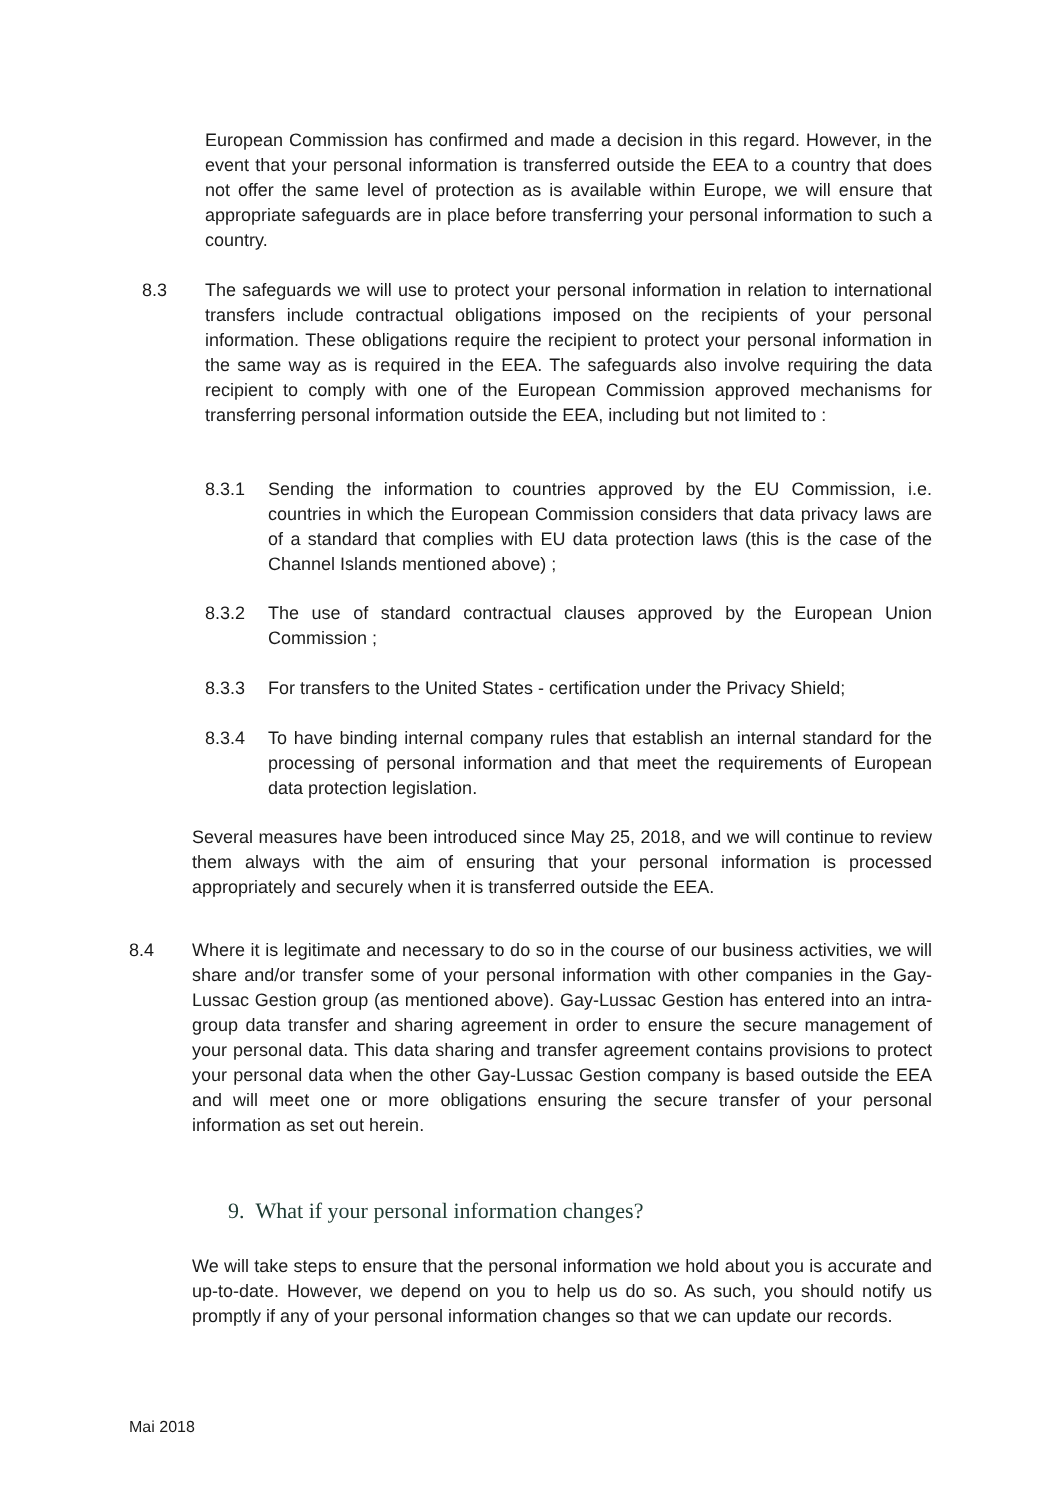European Commission has confirmed and made a decision in this regard. However, in the event that your personal information is transferred outside the EEA to a country that does not offer the same level of protection as is available within Europe, we will ensure that appropriate safeguards are in place before transferring your personal information to such a country.
8.3 The safeguards we will use to protect your personal information in relation to international transfers include contractual obligations imposed on the recipients of your personal information. These obligations require the recipient to protect your personal information in the same way as is required in the EEA. The safeguards also involve requiring the data recipient to comply with one of the European Commission approved mechanisms for transferring personal information outside the EEA, including but not limited to :
8.3.1 Sending the information to countries approved by the EU Commission, i.e. countries in which the European Commission considers that data privacy laws are of a standard that complies with EU data protection laws (this is the case of the Channel Islands mentioned above) ;
8.3.2 The use of standard contractual clauses approved by the European Union Commission ;
8.3.3 For transfers to the United States - certification under the Privacy Shield;
8.3.4 To have binding internal company rules that establish an internal standard for the processing of personal information and that meet the requirements of European data protection legislation.
Several measures have been introduced since May 25, 2018, and we will continue to review them always with the aim of ensuring that your personal information is processed appropriately and securely when it is transferred outside the EEA.
8.4 Where it is legitimate and necessary to do so in the course of our business activities, we will share and/or transfer some of your personal information with other companies in the Gay-Lussac Gestion group (as mentioned above). Gay-Lussac Gestion has entered into an intra-group data transfer and sharing agreement in order to ensure the secure management of your personal data. This data sharing and transfer agreement contains provisions to protect your personal data when the other Gay-Lussac Gestion company is based outside the EEA and will meet one or more obligations ensuring the secure transfer of your personal information as set out herein.
9. What if your personal information changes?
We will take steps to ensure that the personal information we hold about you is accurate and up-to-date. However, we depend on you to help us do so. As such, you should notify us promptly if any of your personal information changes so that we can update our records.
Mai 2018